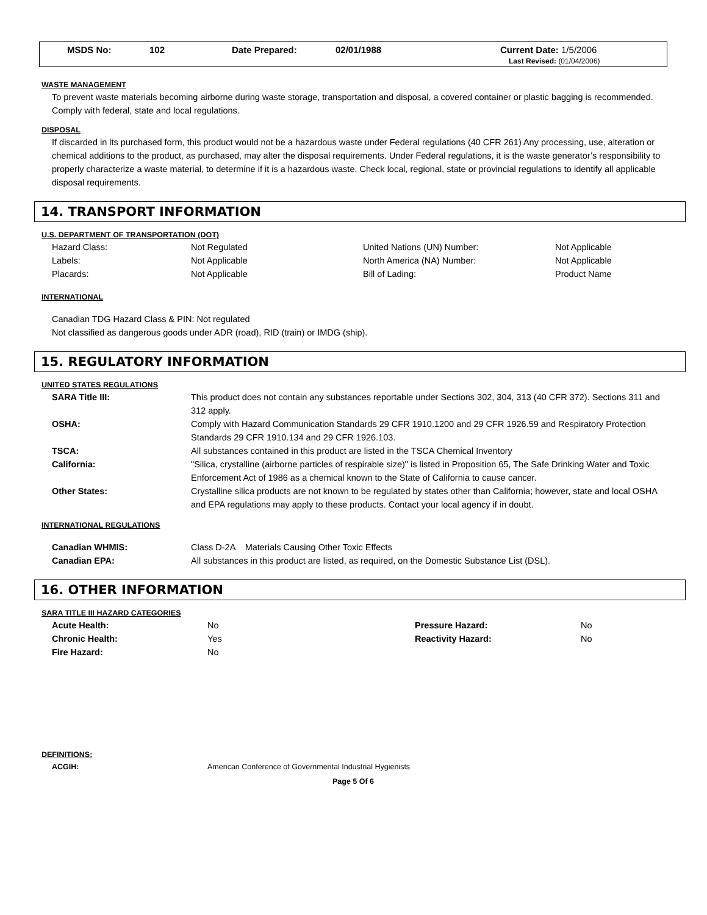MSDS No: 102 Date Prepared: 02/01/1988 Current Date: 1/5/2006
Last Revised: (01/04/2006)
WASTE MANAGEMENT
To prevent waste materials becoming airborne during waste storage, transportation and disposal, a covered container or plastic bagging is recommended. Comply with federal, state and local regulations.
DISPOSAL
If discarded in its purchased form, this product would not be a hazardous waste under Federal regulations (40 CFR 261) Any processing, use, alteration or chemical additions to the product, as purchased, may alter the disposal requirements. Under Federal regulations, it is the waste generator’s responsibility to properly characterize a waste material, to determine if it is a hazardous waste. Check local, regional, state or provincial regulations to identify all applicable disposal requirements.
14. TRANSPORT INFORMATION
U.S. DEPARTMENT OF TRANSPORTATION (DOT)
| Hazard Class: | Not Regulated | United Nations (UN) Number: | Not Applicable |
| Labels: | Not Applicable | North America (NA) Number: | Not Applicable |
| Placards: | Not Applicable | Bill of Lading: | Product Name |
INTERNATIONAL
Canadian TDG Hazard Class & PIN: Not regulated
Not classified as dangerous goods under ADR (road), RID (train) or IMDG (ship).
15. REGULATORY INFORMATION
UNITED STATES REGULATIONS
| SARA Title III: | This product does not contain any substances reportable under Sections 302, 304, 313 (40 CFR 372). Sections 311 and 312 apply. |
| OSHA: | Comply with Hazard Communication Standards 29 CFR 1910.1200 and 29 CFR 1926.59 and Respiratory Protection Standards 29 CFR 1910.134 and 29 CFR 1926.103. |
| TSCA: | All substances contained in this product are listed in the TSCA Chemical Inventory |
| California: | "Silica, crystalline (airborne particles of respirable size)" is listed in Proposition 65, The Safe Drinking Water and Toxic Enforcement Act of 1986 as a chemical known to the State of California to cause cancer. |
| Other States: | Crystalline silica products are not known to be regulated by states other than California; however, state and local OSHA and EPA regulations may apply to these products. Contact your local agency if in doubt. |
INTERNATIONAL REGULATIONS
| Canadian WHMIS: | Class D-2A Materials Causing Other Toxic Effects |
| Canadian EPA: | All substances in this product are listed, as required, on the Domestic Substance List (DSL). |
16. OTHER INFORMATION
SARA TITLE III HAZARD CATEGORIES
| Acute Health: | No | Pressure Hazard: | No |
| Chronic Health: | Yes | Reactivity Hazard: | No |
| Fire Hazard: | No | | |
DEFINITIONS:
| ACGIH: | American Conference of Governmental Industrial Hygienists |
Page 5 Of 6